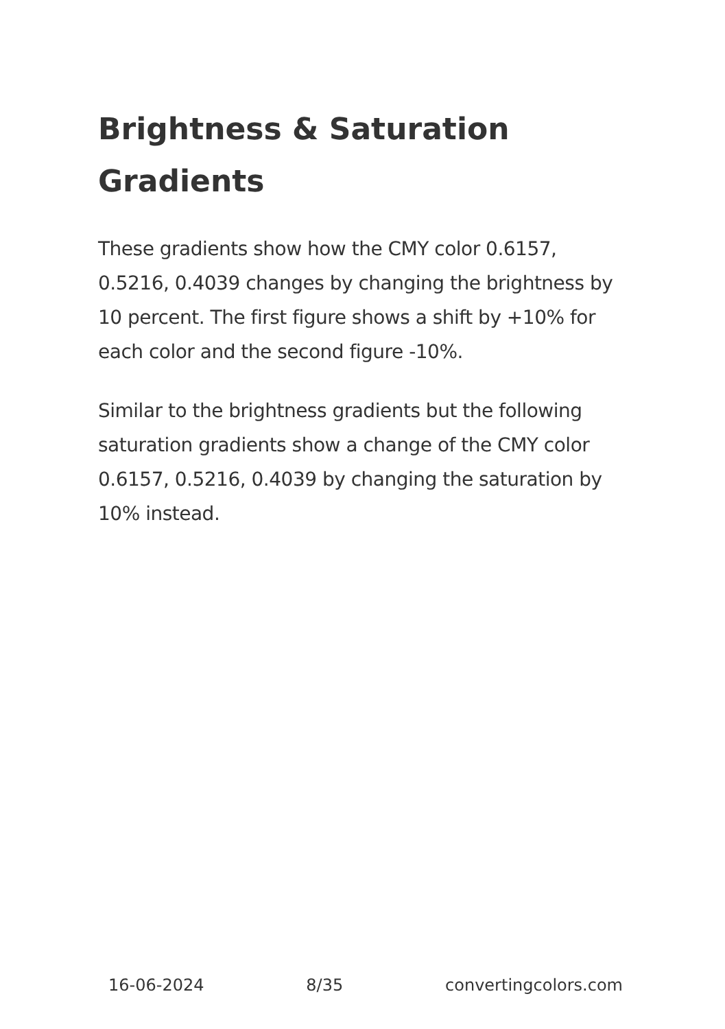Brightness & Saturation Gradients
These gradients show how the CMY color 0.6157, 0.5216, 0.4039 changes by changing the brightness by 10 percent. The first figure shows a shift by +10% for each color and the second figure -10%.
Similar to the brightness gradients but the following saturation gradients show a change of the CMY color 0.6157, 0.5216, 0.4039 by changing the saturation by 10% instead.
16-06-2024 8/35 convertingcolors.com